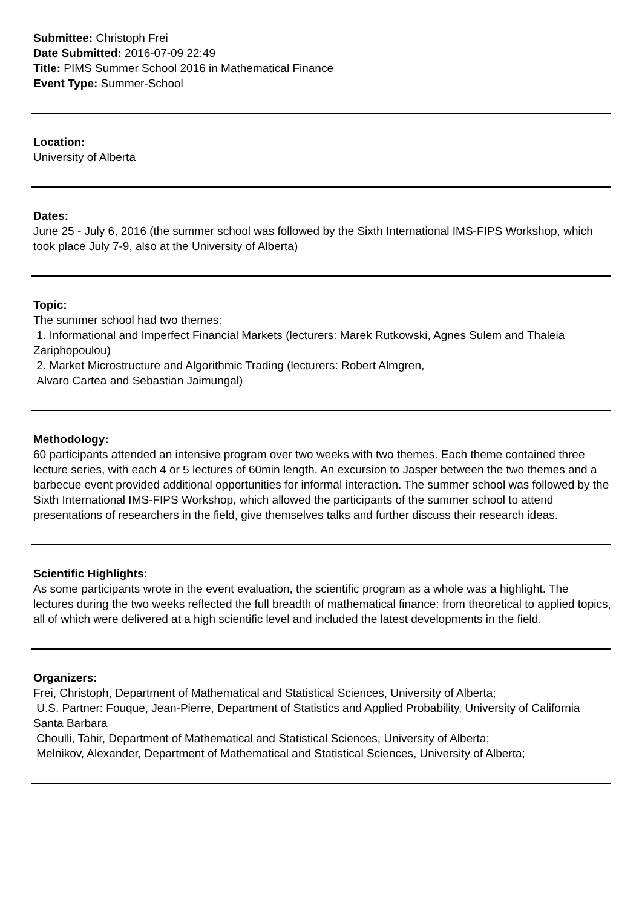Submittee: Christoph Frei
Date Submitted: 2016-07-09 22:49
Title: PIMS Summer School 2016 in Mathematical Finance
Event Type: Summer-School
Location:
University of Alberta
Dates:
June 25 - July 6, 2016 (the summer school was followed by the Sixth International IMS-FIPS Workshop, which took place July 7-9, also at the University of Alberta)
Topic:
The summer school had two themes:
1. Informational and Imperfect Financial Markets (lecturers: Marek Rutkowski, Agnes Sulem and Thaleia Zariphopoulou)
2. Market Microstructure and Algorithmic Trading (lecturers: Robert Almgren,
Alvaro Cartea and Sebastian Jaimungal)
Methodology:
60 participants attended an intensive program over two weeks with two themes. Each theme contained three lecture series, with each 4 or 5 lectures of 60min length. An excursion to Jasper between the two themes and a barbecue event provided additional opportunities for informal interaction. The summer school was followed by the Sixth International IMS-FIPS Workshop, which allowed the participants of the summer school to attend presentations of researchers in the field, give themselves talks and further discuss their research ideas.
Scientific Highlights:
As some participants wrote in the event evaluation, the scientific program as a whole was a highlight. The lectures during the two weeks reflected the full breadth of mathematical finance: from theoretical to applied topics, all of which were delivered at a high scientific level and included the latest developments in the field.
Organizers:
Frei, Christoph, Department of Mathematical and Statistical Sciences, University of Alberta;
U.S. Partner: Fouque, Jean-Pierre, Department of Statistics and Applied Probability, University of California Santa Barbara
Choulli, Tahir, Department of Mathematical and Statistical Sciences, University of Alberta;
Melnikov, Alexander, Department of Mathematical and Statistical Sciences, University of Alberta;